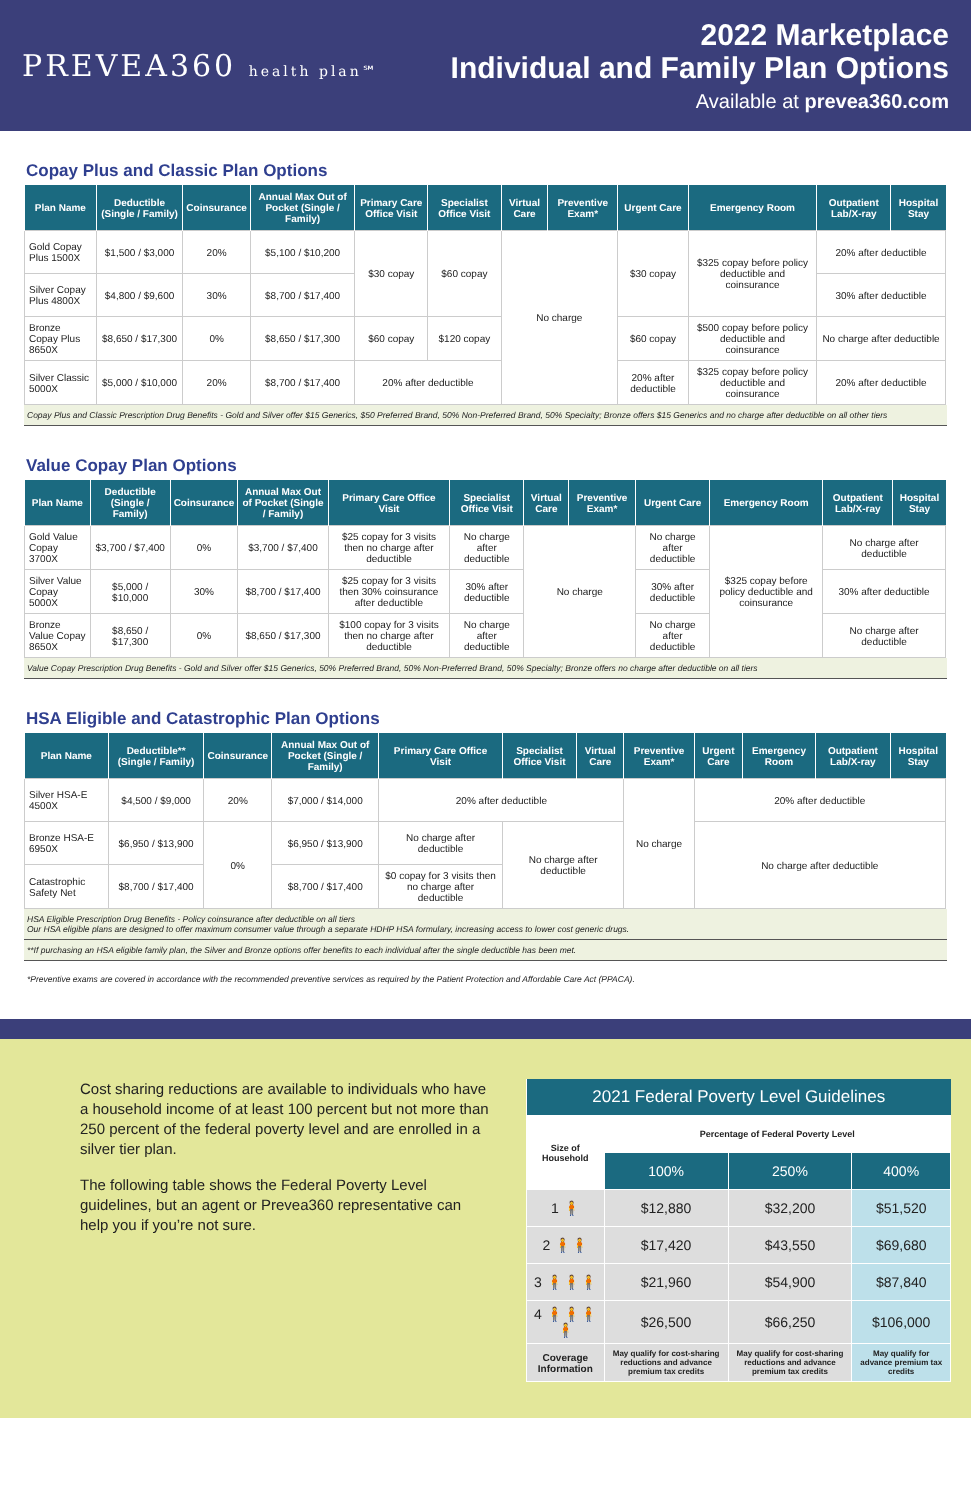PREVEA360 health plan℠
2022 Marketplace
Individual and Family Plan Options
Available at prevea360.com
Copay Plus and Classic Plan Options
| Plan Name | Deductible (Single / Family) | Coinsurance | Annual Max Out of Pocket (Single / Family) | Primary Care Office Visit | Specialist Office Visit | Virtual Care | Preventive Exam* | Urgent Care | Emergency Room | Outpatient Lab/X-ray | Hospital Stay |
| --- | --- | --- | --- | --- | --- | --- | --- | --- | --- | --- | --- |
| Gold Copay Plus 1500X | $1,500 / $3,000 | 20% | $5,100 / $10,200 | $30 copay | $60 copay | No charge | | $30 copay | $325 copay before policy deductible and coinsurance | 20% after deductible | |
| Silver Copay Plus 4800X | $4,800 / $9,600 | 30% | $8,700 / $17,400 | | | | | | | 30% after deductible | |
| Bronze Copay Plus 8650X | $8,650 / $17,300 | 0% | $8,650 / $17,300 | $60 copay | $120 copay | | | $60 copay | $500 copay before policy deductible and coinsurance | No charge after deductible | |
| Silver Classic 5000X | $5,000 / $10,000 | 20% | $8,700 / $17,400 | 20% after deductible | | | | 20% after deductible | $325 copay before policy deductible and coinsurance | 20% after deductible | |
Copay Plus and Classic Prescription Drug Benefits - Gold and Silver offer $15 Generics, $50 Preferred Brand, 50% Non-Preferred Brand, 50% Specialty; Bronze offers $15 Generics and no charge after deductible on all other tiers
Value Copay Plan Options
| Plan Name | Deductible (Single / Family) | Coinsurance | Annual Max Out of Pocket (Single / Family) | Primary Care Office Visit | Specialist Office Visit | Virtual Care | Preventive Exam* | Urgent Care | Emergency Room | Outpatient Lab/X-ray | Hospital Stay |
| --- | --- | --- | --- | --- | --- | --- | --- | --- | --- | --- | --- |
| Gold Value Copay 3700X | $3,700 / $7,400 | 0% | $3,700 / $7,400 | $25 copay for 3 visits then no charge after deductible | No charge after deductible | No charge | | No charge after deductible | $325 copay before policy deductible and coinsurance | No charge after deductible | |
| Silver Value Copay 5000X | $5,000 / $10,000 | 30% | $8,700 / $17,400 | $25 copay for 3 visits then 30% coinsurance after deductible | 30% after deductible | | | 30% after deductible | | 30% after deductible | |
| Bronze Value Copay 8650X | $8,650 / $17,300 | 0% | $8,650 / $17,300 | $100 copay for 3 visits then no charge after deductible | No charge after deductible | | | No charge after deductible | | No charge after deductible | |
Value Copay Prescription Drug Benefits - Gold and Silver offer $15 Generics, 50% Preferred Brand, 50% Non-Preferred Brand, 50% Specialty; Bronze offers no charge after deductible on all tiers
HSA Eligible and Catastrophic Plan Options
| Plan Name | Deductible** (Single / Family) | Coinsurance | Annual Max Out of Pocket (Single / Family) | Primary Care Office Visit | Specialist Office Visit | Virtual Care | Preventive Exam* | Urgent Care | Emergency Room | Outpatient Lab/X-ray | Hospital Stay |
| --- | --- | --- | --- | --- | --- | --- | --- | --- | --- | --- | --- |
| Silver HSA-E 4500X | $4,500 / $9,000 | 20% | $7,000 / $14,000 | 20% after deductible | | | No charge | 20% after deductible | | | |
| Bronze HSA-E 6950X | $6,950 / $13,900 | 0% | $6,950 / $13,900 | No charge after deductible | No charge after deductible | | | No charge after deductible | | | |
| Catastrophic Safety Net | $8,700 / $17,400 | | $8,700 / $17,400 | $0 copay for 3 visits then no charge after deductible | | | | | | | |
HSA Eligible Prescription Drug Benefits - Policy coinsurance after deductible on all tiers
Our HSA eligible plans are designed to offer maximum consumer value through a separate HDHP HSA formulary, increasing access to lower cost generic drugs.
**If purchasing an HSA eligible family plan, the Silver and Bronze options offer benefits to each individual after the single deductible has been met.
*Preventive exams are covered in accordance with the recommended preventive services as required by the Patient Protection and Affordable Care Act (PPACA).
Cost sharing reductions are available to individuals who have a household income of at least 100 percent but not more than 250 percent of the federal poverty level and are enrolled in a silver tier plan.
The following table shows the Federal Poverty Level guidelines, but an agent or Prevea360 representative can help you if you’re not sure.
| 2021 Federal Poverty Level Guidelines | | | |
| --- | --- | --- | --- |
| Size of Household | Percentage of Federal Poverty Level | | |
| | 100% | 250% | 400% |
| 1 🧍 | $12,880 | $32,200 | $51,520 |
| 2 🧍🧍 | $17,420 | $43,550 | $69,680 |
| 3 🧍🧍🧍 | $21,960 | $54,900 | $87,840 |
| 4 🧍🧍🧍🧍 | $26,500 | $66,250 | $106,000 |
| Coverage Information | May qualify for cost-sharing reductions and advance premium tax credits | May qualify for cost-sharing reductions and advance premium tax credits | May qualify for advance premium tax credits |